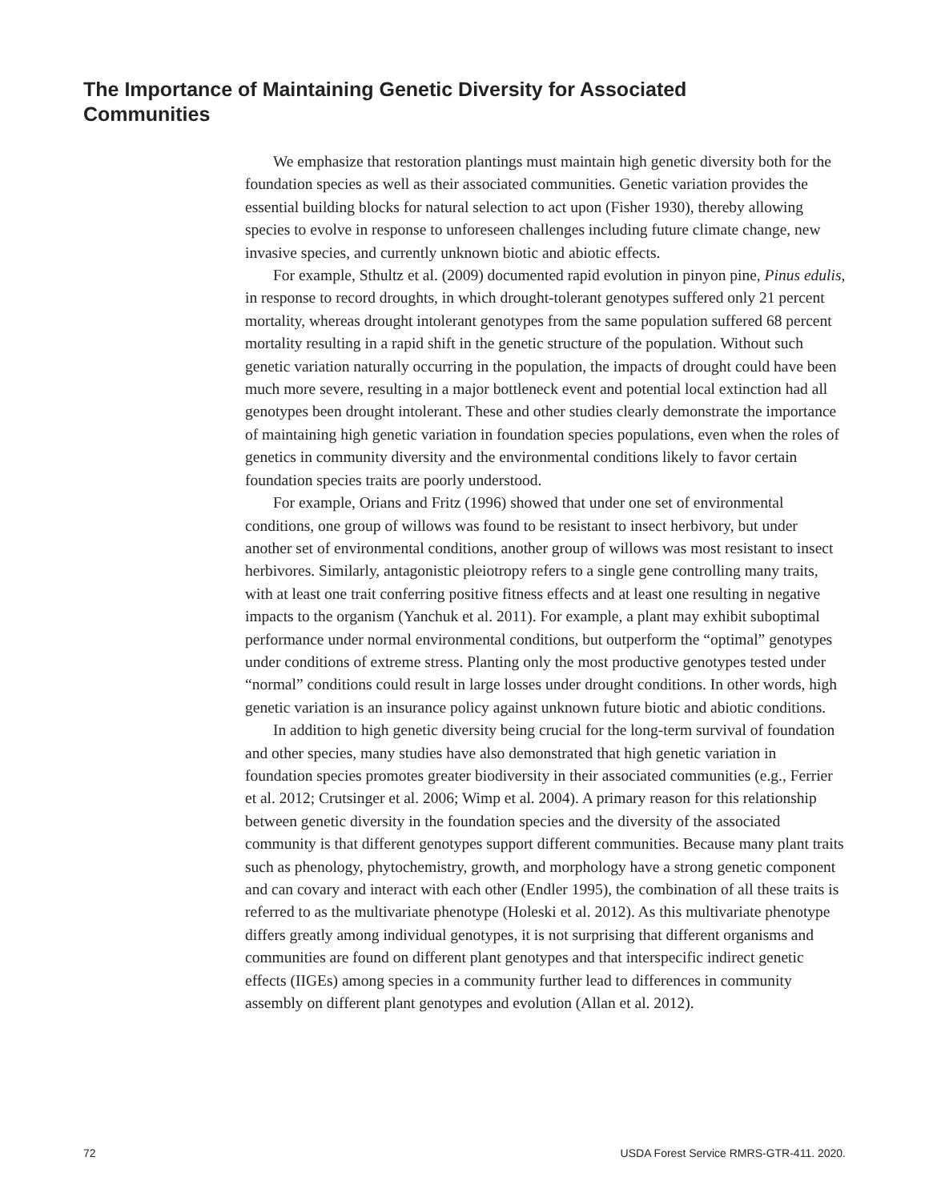The Importance of Maintaining Genetic Diversity for Associated Communities
We emphasize that restoration plantings must maintain high genetic diversity both for the foundation species as well as their associated communities. Genetic variation provides the essential building blocks for natural selection to act upon (Fisher 1930), thereby allowing species to evolve in response to unforeseen challenges including future climate change, new invasive species, and currently unknown biotic and abiotic effects.
For example, Sthultz et al. (2009) documented rapid evolution in pinyon pine, Pinus edulis, in response to record droughts, in which drought-tolerant genotypes suffered only 21 percent mortality, whereas drought intolerant genotypes from the same population suffered 68 percent mortality resulting in a rapid shift in the genetic structure of the population. Without such genetic variation naturally occurring in the population, the impacts of drought could have been much more severe, resulting in a major bottleneck event and potential local extinction had all genotypes been drought intolerant. These and other studies clearly demonstrate the importance of maintaining high genetic variation in foundation species populations, even when the roles of genetics in community diversity and the environmental conditions likely to favor certain foundation species traits are poorly understood.
For example, Orians and Fritz (1996) showed that under one set of environmental conditions, one group of willows was found to be resistant to insect herbivory, but under another set of environmental conditions, another group of willows was most resistant to insect herbivores. Similarly, antagonistic pleiotropy refers to a single gene controlling many traits, with at least one trait conferring positive fitness effects and at least one resulting in negative impacts to the organism (Yanchuk et al. 2011). For example, a plant may exhibit suboptimal performance under normal environmental conditions, but outperform the “optimal” genotypes under conditions of extreme stress. Planting only the most productive genotypes tested under “normal” conditions could result in large losses under drought conditions. In other words, high genetic variation is an insurance policy against unknown future biotic and abiotic conditions.
In addition to high genetic diversity being crucial for the long-term survival of foundation and other species, many studies have also demonstrated that high genetic variation in foundation species promotes greater biodiversity in their associated communities (e.g., Ferrier et al. 2012; Crutsinger et al. 2006; Wimp et al. 2004). A primary reason for this relationship between genetic diversity in the foundation species and the diversity of the associated community is that different genotypes support different communities. Because many plant traits such as phenology, phytochemistry, growth, and morphology have a strong genetic component and can covary and interact with each other (Endler 1995), the combination of all these traits is referred to as the multivariate phenotype (Holeski et al. 2012). As this multivariate phenotype differs greatly among individual genotypes, it is not surprising that different organisms and communities are found on different plant genotypes and that interspecific indirect genetic effects (IIGEs) among species in a community further lead to differences in community assembly on different plant genotypes and evolution (Allan et al. 2012).
72 USDA Forest Service RMRS-GTR-411. 2020.